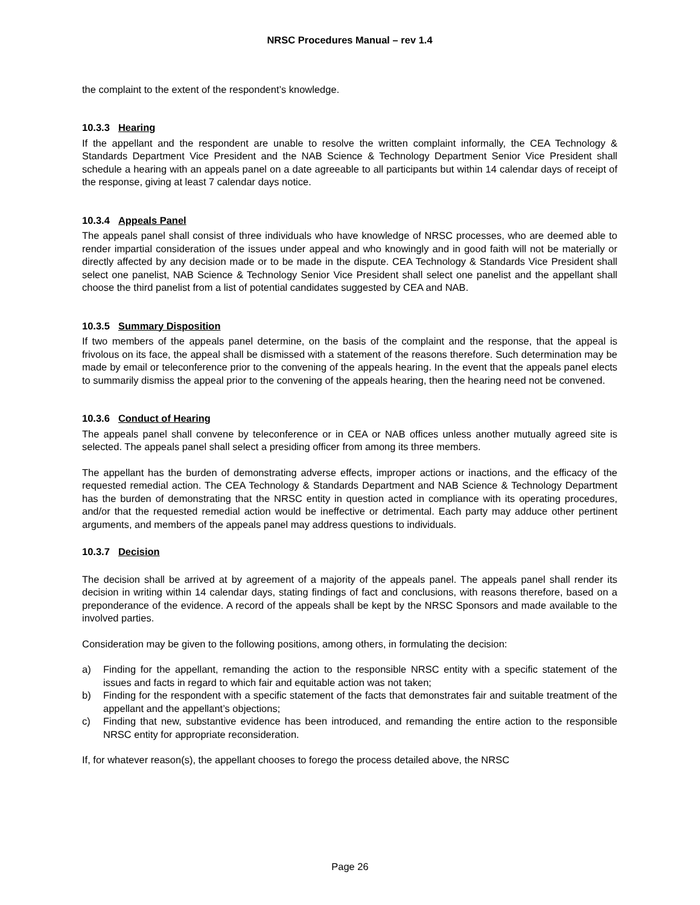NRSC Procedures Manual – rev 1.4
the complaint to the extent of the respondent’s knowledge.
10.3.3 Hearing
If the appellant and the respondent are unable to resolve the written complaint informally, the CEA Technology & Standards Department Vice President and the NAB Science & Technology Department Senior Vice President shall schedule a hearing with an appeals panel on a date agreeable to all participants but within 14 calendar days of receipt of the response, giving at least 7 calendar days notice.
10.3.4 Appeals Panel
The appeals panel shall consist of three individuals who have knowledge of NRSC processes, who are deemed able to render impartial consideration of the issues under appeal and who knowingly and in good faith will not be materially or directly affected by any decision made or to be made in the dispute. CEA Technology & Standards Vice President shall select one panelist, NAB Science & Technology Senior Vice President shall select one panelist and the appellant shall choose the third panelist from a list of potential candidates suggested by CEA and NAB.
10.3.5 Summary Disposition
If two members of the appeals panel determine, on the basis of the complaint and the response, that the appeal is frivolous on its face, the appeal shall be dismissed with a statement of the reasons therefore. Such determination may be made by email or teleconference prior to the convening of the appeals hearing. In the event that the appeals panel elects to summarily dismiss the appeal prior to the convening of the appeals hearing, then the hearing need not be convened.
10.3.6 Conduct of Hearing
The appeals panel shall convene by teleconference or in CEA or NAB offices unless another mutually agreed site is selected. The appeals panel shall select a presiding officer from among its three members.
The appellant has the burden of demonstrating adverse effects, improper actions or inactions, and the efficacy of the requested remedial action. The CEA Technology & Standards Department and NAB Science & Technology Department has the burden of demonstrating that the NRSC entity in question acted in compliance with its operating procedures, and/or that the requested remedial action would be ineffective or detrimental. Each party may adduce other pertinent arguments, and members of the appeals panel may address questions to individuals.
10.3.7 Decision
The decision shall be arrived at by agreement of a majority of the appeals panel. The appeals panel shall render its decision in writing within 14 calendar days, stating findings of fact and conclusions, with reasons therefore, based on a preponderance of the evidence. A record of the appeals shall be kept by the NRSC Sponsors and made available to the involved parties.
Consideration may be given to the following positions, among others, in formulating the decision:
a) Finding for the appellant, remanding the action to the responsible NRSC entity with a specific statement of the issues and facts in regard to which fair and equitable action was not taken;
b) Finding for the respondent with a specific statement of the facts that demonstrates fair and suitable treatment of the appellant and the appellant’s objections;
c) Finding that new, substantive evidence has been introduced, and remanding the entire action to the responsible NRSC entity for appropriate reconsideration.
If, for whatever reason(s), the appellant chooses to forego the process detailed above, the NRSC
Page 26